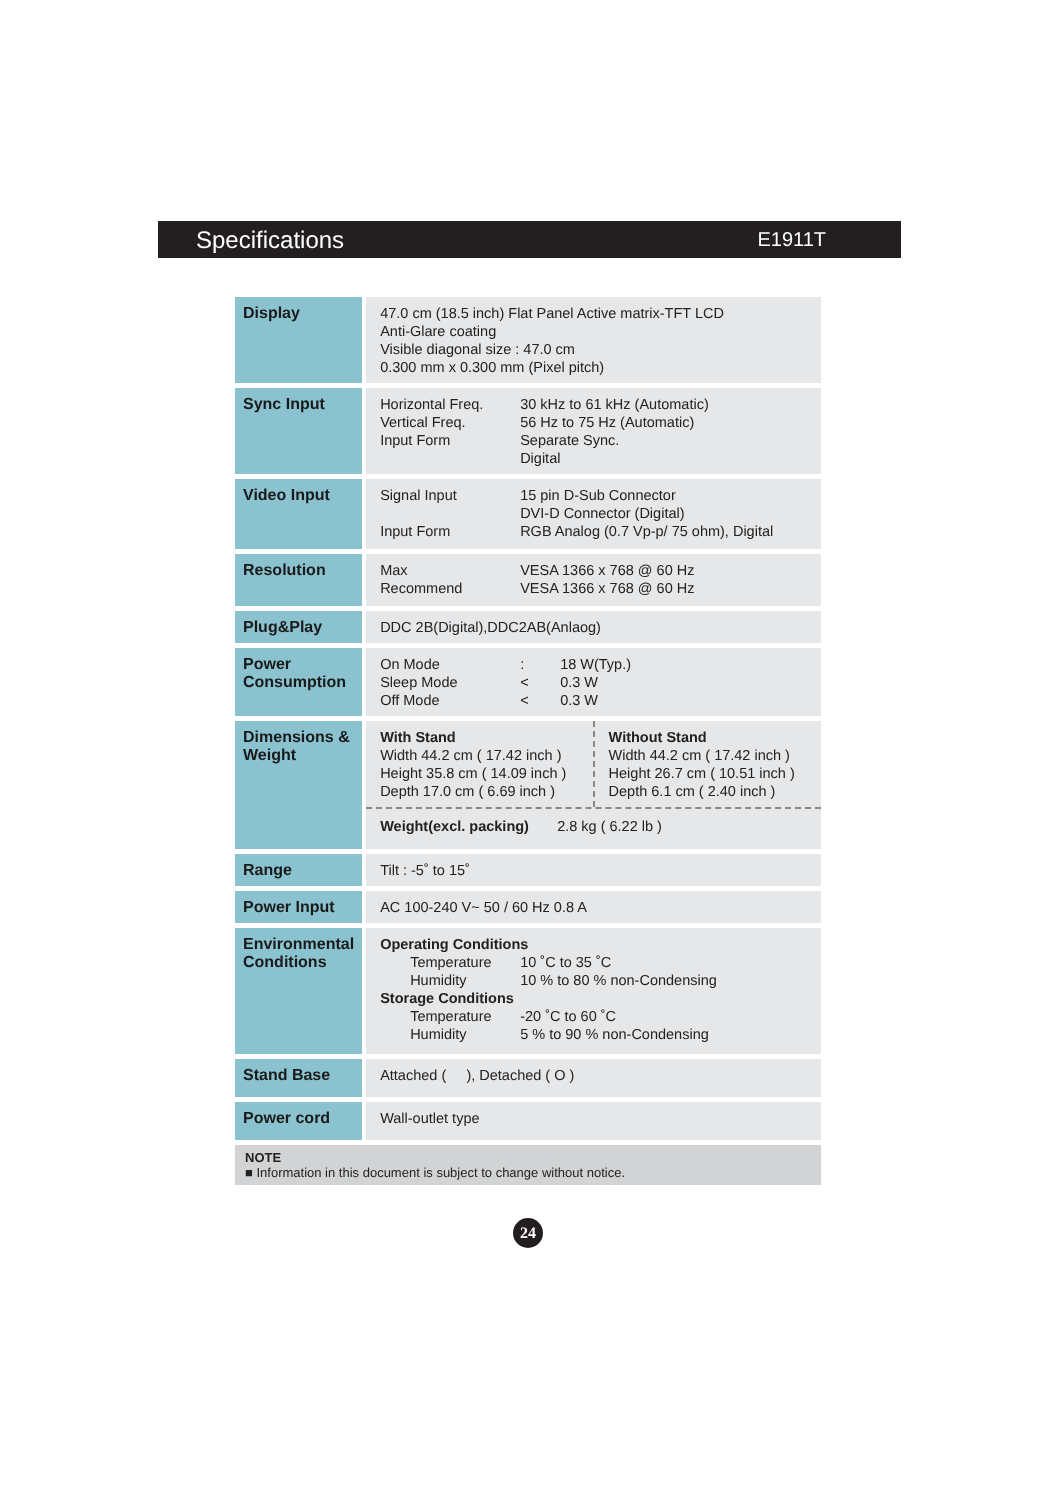Specifications
E1911T
| Display | 47.0 cm (18.5 inch) Flat Panel Active matrix-TFT LCD Anti-Glare coating Visible diagonal size : 47.0 cm 0.300 mm x 0.300 mm (Pixel pitch) |
| Sync Input | Horizontal Freq. Vertical Freq. Input Form 30 kHz to 61 kHz (Automatic) 56 Hz to 75 Hz (Automatic) Separate Sync. Digital |
| Video Input | Signal Input Input Form 15 pin D-Sub Connector DVI-D Connector (Digital) RGB Analog (0.7 Vp-p/ 75 ohm), Digital |
| Resolution | Max Recommend VESA 1366 x 768 @ 60 Hz VESA 1366 x 768 @ 60 Hz |
| Plug&Play | DDC 2B(Digital),DDC2AB(Anlaog) |
| Power Consumption | On Mode Sleep Mode Off Mode : < < 18 W(Typ.) 0.3 W 0.3 W |
| Dimensions & Weight | With Stand Width 44.2 cm ( 17.42 inch ) Height 35.8 cm ( 14.09 inch ) Depth 17.0 cm ( 6.69 inch ) Without Stand Width 44.2 cm ( 17.42 inch ) Height 26.7 cm ( 10.51 inch ) Depth 6.1 cm ( 2.40 inch ) Weight(excl. packing) 2.8 kg ( 6.22 lb ) |
| Range | Tilt : -5˚ to 15˚ |
| Power Input | AC 100-240 V~ 50 / 60 Hz 0.8 A |
| Environmental Conditions | Operating Conditions Temperature Humidity 10 ˚C to 35 ˚C 10 % to 80 % non-Condensing Storage Conditions Temperature Humidity -20 ˚C to 60 ˚C 5 % to 90 % non-Condensing |
| Stand Base | Attached ( ), Detached ( O ) |
| Power cord | Wall-outlet type |
NOTE
■ Information in this document is subject to change without notice.
24